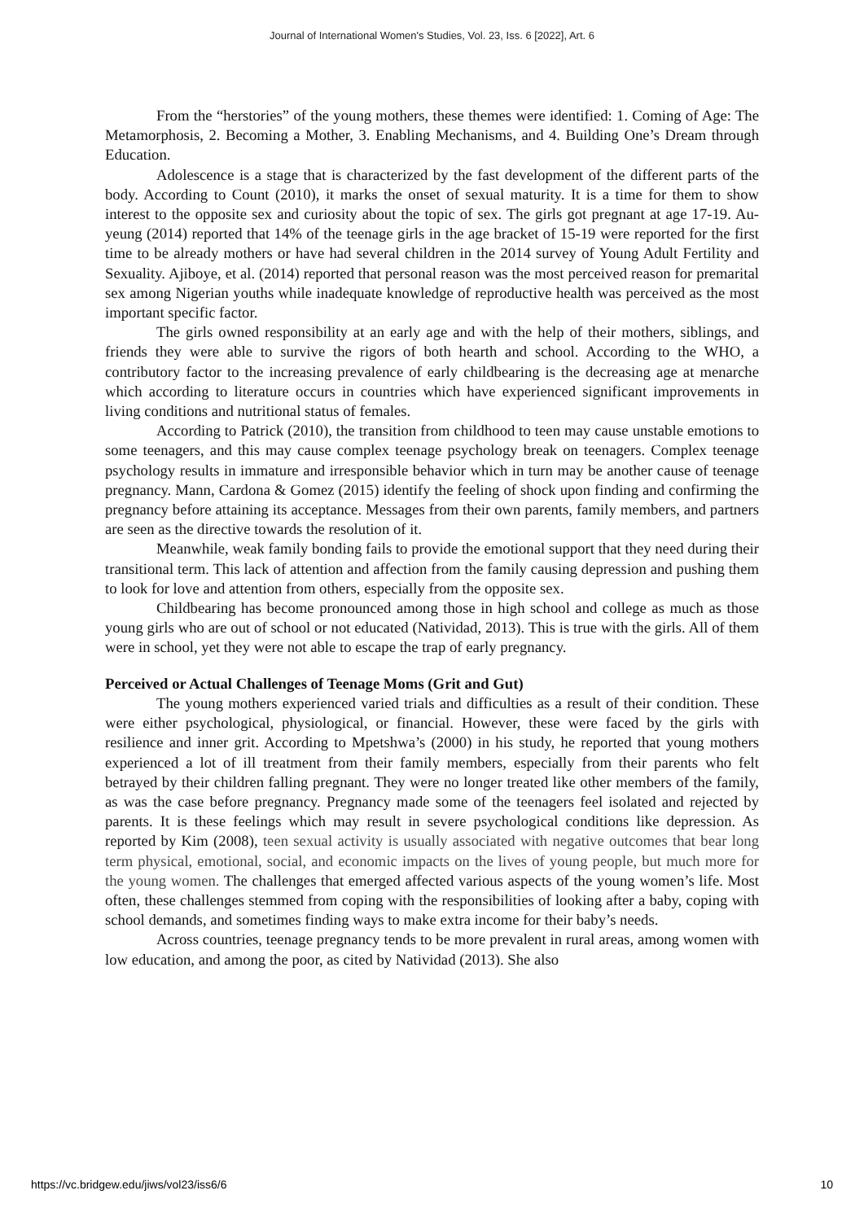Journal of International Women's Studies, Vol. 23, Iss. 6 [2022], Art. 6
From the “herstories” of the young mothers, these themes were identified: 1. Coming of Age: The Metamorphosis, 2. Becoming a Mother, 3. Enabling Mechanisms, and 4. Building One’s Dream through Education.
Adolescence is a stage that is characterized by the fast development of the different parts of the body. According to Count (2010), it marks the onset of sexual maturity. It is a time for them to show interest to the opposite sex and curiosity about the topic of sex. The girls got pregnant at age 17-19. Au-yeung (2014) reported that 14% of the teenage girls in the age bracket of 15-19 were reported for the first time to be already mothers or have had several children in the 2014 survey of Young Adult Fertility and Sexuality. Ajiboye, et al. (2014) reported that personal reason was the most perceived reason for premarital sex among Nigerian youths while inadequate knowledge of reproductive health was perceived as the most important specific factor.
The girls owned responsibility at an early age and with the help of their mothers, siblings, and friends they were able to survive the rigors of both hearth and school. According to the WHO, a contributory factor to the increasing prevalence of early childbearing is the decreasing age at menarche which according to literature occurs in countries which have experienced significant improvements in living conditions and nutritional status of females.
According to Patrick (2010), the transition from childhood to teen may cause unstable emotions to some teenagers, and this may cause complex teenage psychology break on teenagers. Complex teenage psychology results in immature and irresponsible behavior which in turn may be another cause of teenage pregnancy. Mann, Cardona & Gomez (2015) identify the feeling of shock upon finding and confirming the pregnancy before attaining its acceptance. Messages from their own parents, family members, and partners are seen as the directive towards the resolution of it.
Meanwhile, weak family bonding fails to provide the emotional support that they need during their transitional term. This lack of attention and affection from the family causing depression and pushing them to look for love and attention from others, especially from the opposite sex.
Childbearing has become pronounced among those in high school and college as much as those young girls who are out of school or not educated (Natividad, 2013). This is true with the girls. All of them were in school, yet they were not able to escape the trap of early pregnancy.
Perceived or Actual Challenges of Teenage Moms (Grit and Gut)
The young mothers experienced varied trials and difficulties as a result of their condition. These were either psychological, physiological, or financial. However, these were faced by the girls with resilience and inner grit. According to Mpetshwa’s (2000) in his study, he reported that young mothers experienced a lot of ill treatment from their family members, especially from their parents who felt betrayed by their children falling pregnant. They were no longer treated like other members of the family, as was the case before pregnancy. Pregnancy made some of the teenagers feel isolated and rejected by parents. It is these feelings which may result in severe psychological conditions like depression. As reported by Kim (2008), teen sexual activity is usually associated with negative outcomes that bear long term physical, emotional, social, and economic impacts on the lives of young people, but much more for the young women. The challenges that emerged affected various aspects of the young women’s life. Most often, these challenges stemmed from coping with the responsibilities of looking after a baby, coping with school demands, and sometimes finding ways to make extra income for their baby’s needs.
Across countries, teenage pregnancy tends to be more prevalent in rural areas, among women with low education, and among the poor, as cited by Natividad (2013). She also
https://vc.bridgew.edu/jiws/vol23/iss6/6 10